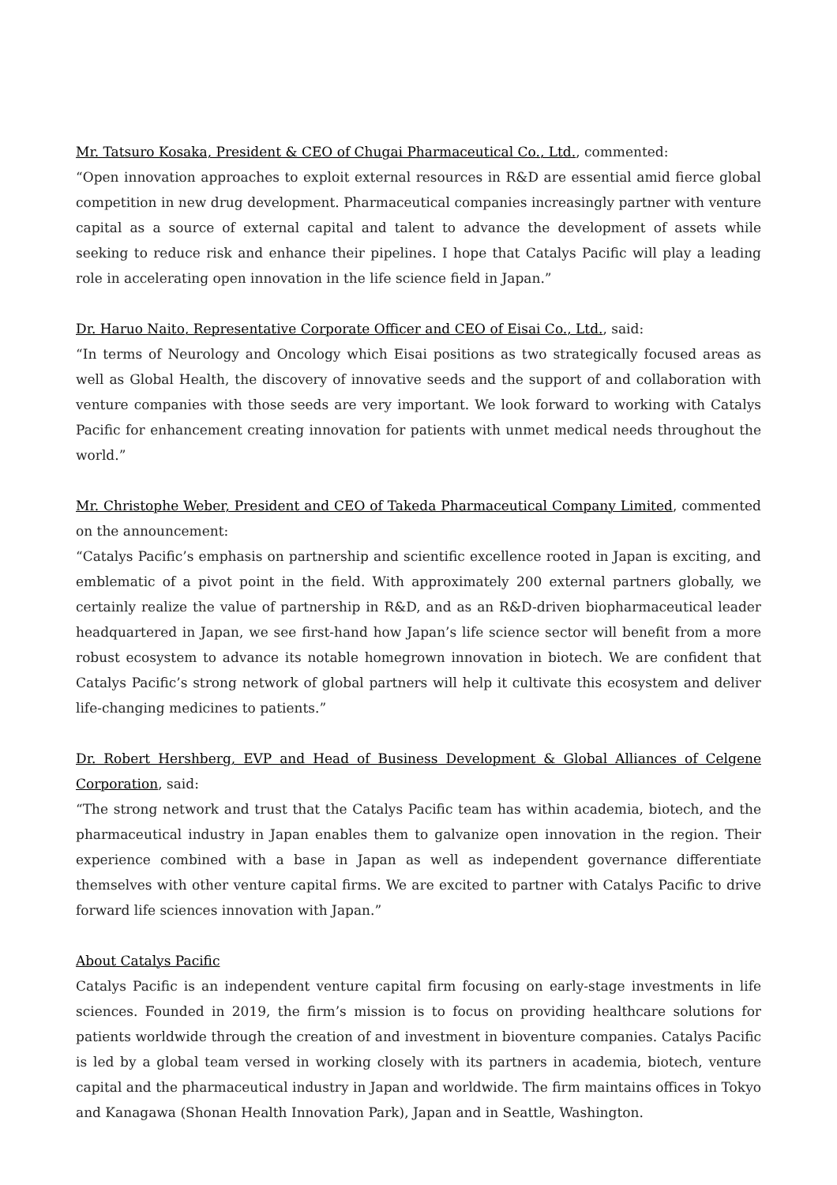Mr. Tatsuro Kosaka, President & CEO of Chugai Pharmaceutical Co., Ltd., commented:
“Open innovation approaches to exploit external resources in R&D are essential amid fierce global competition in new drug development. Pharmaceutical companies increasingly partner with venture capital as a source of external capital and talent to advance the development of assets while seeking to reduce risk and enhance their pipelines. I hope that Catalys Pacific will play a leading role in accelerating open innovation in the life science field in Japan.”
Dr. Haruo Naito, Representative Corporate Officer and CEO of Eisai Co., Ltd., said:
“In terms of Neurology and Oncology which Eisai positions as two strategically focused areas as well as Global Health, the discovery of innovative seeds and the support of and collaboration with venture companies with those seeds are very important. We look forward to working with Catalys Pacific for enhancement creating innovation for patients with unmet medical needs throughout the world.”
Mr. Christophe Weber, President and CEO of Takeda Pharmaceutical Company Limited, commented on the announcement:
“Catalys Pacific’s emphasis on partnership and scientific excellence rooted in Japan is exciting, and emblematic of a pivot point in the field. With approximately 200 external partners globally, we certainly realize the value of partnership in R&D, and as an R&D-driven biopharmaceutical leader headquartered in Japan, we see first-hand how Japan’s life science sector will benefit from a more robust ecosystem to advance its notable homegrown innovation in biotech. We are confident that Catalys Pacific’s strong network of global partners will help it cultivate this ecosystem and deliver life-changing medicines to patients.”
Dr. Robert Hershberg, EVP and Head of Business Development & Global Alliances of Celgene Corporation, said:
“The strong network and trust that the Catalys Pacific team has within academia, biotech, and the pharmaceutical industry in Japan enables them to galvanize open innovation in the region. Their experience combined with a base in Japan as well as independent governance differentiate themselves with other venture capital firms. We are excited to partner with Catalys Pacific to drive forward life sciences innovation with Japan.”
About Catalys Pacific
Catalys Pacific is an independent venture capital firm focusing on early-stage investments in life sciences. Founded in 2019, the firm’s mission is to focus on providing healthcare solutions for patients worldwide through the creation of and investment in bioventure companies. Catalys Pacific is led by a global team versed in working closely with its partners in academia, biotech, venture capital and the pharmaceutical industry in Japan and worldwide. The firm maintains offices in Tokyo and Kanagawa (Shonan Health Innovation Park), Japan and in Seattle, Washington.